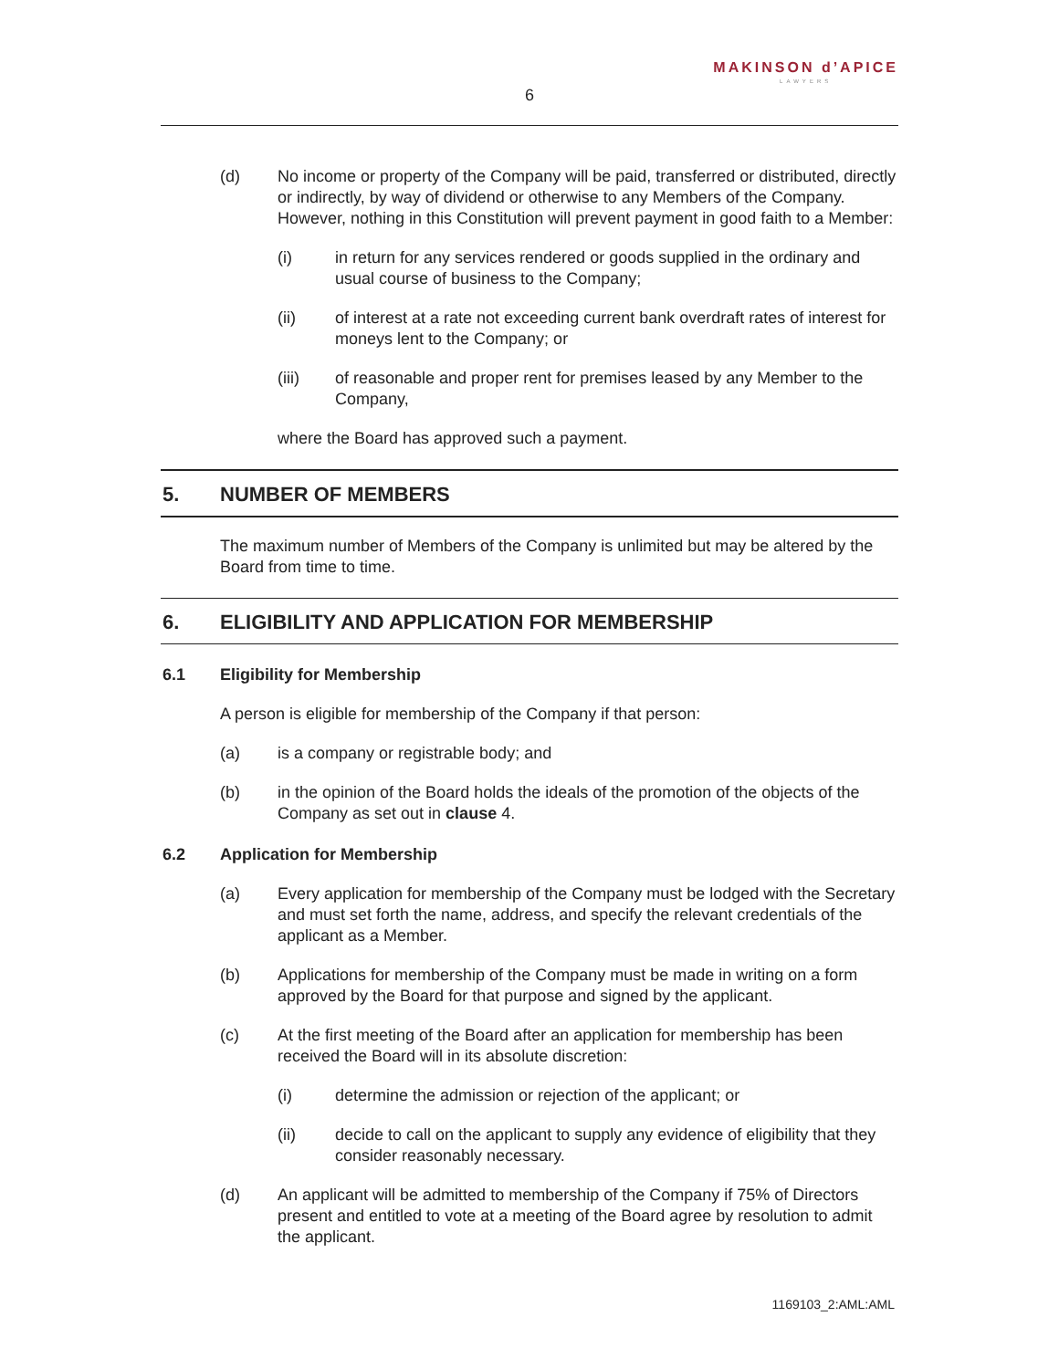6
MAKINSON d’APICE
LAWYERS
(d) No income or property of the Company will be paid, transferred or distributed, directly or indirectly, by way of dividend or otherwise to any Members of the Company. However, nothing in this Constitution will prevent payment in good faith to a Member:
(i) in return for any services rendered or goods supplied in the ordinary and usual course of business to the Company;
(ii) of interest at a rate not exceeding current bank overdraft rates of interest for moneys lent to the Company; or
(iii) of reasonable and proper rent for premises leased by any Member to the Company,
where the Board has approved such a payment.
5. NUMBER OF MEMBERS
The maximum number of Members of the Company is unlimited but may be altered by the Board from time to time.
6. ELIGIBILITY AND APPLICATION FOR MEMBERSHIP
6.1 Eligibility for Membership
A person is eligible for membership of the Company if that person:
(a) is a company or registrable body; and
(b) in the opinion of the Board holds the ideals of the promotion of the objects of the Company as set out in clause 4.
6.2 Application for Membership
(a) Every application for membership of the Company must be lodged with the Secretary and must set forth the name, address, and specify the relevant credentials of the applicant as a Member.
(b) Applications for membership of the Company must be made in writing on a form approved by the Board for that purpose and signed by the applicant.
(c) At the first meeting of the Board after an application for membership has been received the Board will in its absolute discretion:
(i) determine the admission or rejection of the applicant; or
(ii) decide to call on the applicant to supply any evidence of eligibility that they consider reasonably necessary.
(d) An applicant will be admitted to membership of the Company if 75% of Directors present and entitled to vote at a meeting of the Board agree by resolution to admit the applicant.
1169103_2:AML:AML